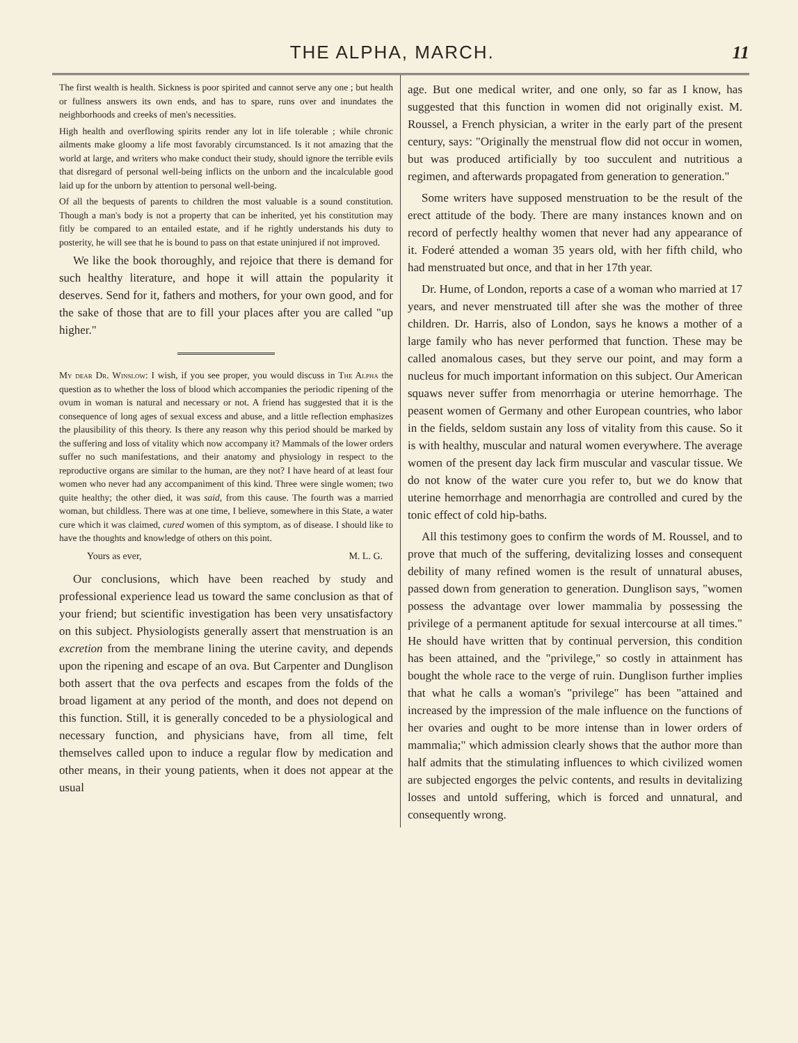THE ALPHA, MARCH. 11
The first wealth is health. Sickness is poor spirited and cannot serve any one ; but health or fullness answers its own ends, and has to spare, runs over and inundates the neighborhoods and creeks of men's necessities.
High health and overflowing spirits render any lot in life tolerable ; while chronic ailments make gloomy a life most favorably circumstanced. Is it not amazing that the world at large, and writers who make conduct their study, should ignore the terrible evils that disregard of personal well-being inflicts on the unborn and the incalculable good laid up for the unborn by attention to personal well-being.
Of all the bequests of parents to children the most valuable is a sound constitution. Though a man's body is not a property that can be inherited, yet his constitution may fitly be compared to an entailed estate, and if he rightly understands his duty to posterity, he will see that he is bound to pass on that estate uninjured if not improved.
We like the book thoroughly, and rejoice that there is demand for such healthy literature, and hope it will attain the popularity it deserves. Send for it, fathers and mothers, for your own good, and for the sake of those that are to fill your places after you are called "up higher."
My dear Dr. Winslow: I wish, if you see proper, you would discuss in The Alpha the question as to whether the loss of blood which accompanies the periodic ripening of the ovum in woman is natural and necessary or not. A friend has suggested that it is the consequence of long ages of sexual excess and abuse, and a little reflection emphasizes the plausibility of this theory. Is there any reason why this period should be marked by the suffering and loss of vitality which now accompany it? Mammals of the lower orders suffer no such manifestations, and their anatomy and physiology in respect to the reproductive organs are similar to the human, are they not? I have heard of at least four women who never had any accompaniment of this kind. Three were single women; two quite healthy; the other died, it was said, from this cause. The fourth was a married woman, but childless. There was at one time, I believe, somewhere in this State, a water cure which it was claimed, cured women of this symptom, as of disease. I should like to have the thoughts and knowledge of others on this point.
Yours as ever, M. L. G.
Our conclusions, which have been reached by study and professional experience lead us toward the same conclusion as that of your friend; but scientific investigation has been very unsatisfactory on this subject. Physiologists generally assert that menstruation is an excretion from the membrane lining the uterine cavity, and depends upon the ripening and escape of an ova. But Carpenter and Dunglison both assert that the ova perfects and escapes from the folds of the broad ligament at any period of the month, and does not depend on this function. Still, it is generally conceded to be a physiological and necessary function, and physicians have, from all time, felt themselves called upon to induce a regular flow by medication and other means, in their young patients, when it does not appear at the usual
age. But one medical writer, and one only, so far as I know, has suggested that this function in women did not originally exist. M. Roussel, a French physician, a writer in the early part of the present century, says: "Originally the menstrual flow did not occur in women, but was produced artificially by too succulent and nutritious a regimen, and afterwards propagated from generation to generation."
Some writers have supposed menstruation to be the result of the erect attitude of the body. There are many instances known and on record of perfectly healthy women that never had any appearance of it. Foderé attended a woman 35 years old, with her fifth child, who had menstruated but once, and that in her 17th year.
Dr. Hume, of London, reports a case of a woman who married at 17 years, and never menstruated till after she was the mother of three children. Dr. Harris, also of London, says he knows a mother of a large family who has never performed that function. These may be called anomalous cases, but they serve our point, and may form a nucleus for much important information on this subject. Our American squaws never suffer from menorrhagia or uterine hemorrhage. The peasent women of Germany and other European countries, who labor in the fields, seldom sustain any loss of vitality from this cause. So it is with healthy, muscular and natural women everywhere. The average women of the present day lack firm muscular and vascular tissue. We do not know of the water cure you refer to, but we do know that uterine hemorrhage and menorrhagia are controlled and cured by the tonic effect of cold hip-baths.
All this testimony goes to confirm the words of M. Roussel, and to prove that much of the suffering, devitalizing losses and consequent debility of many refined women is the result of unnatural abuses, passed down from generation to generation. Dunglison says, "women possess the advantage over lower mammalia by possessing the privilege of a permanent aptitude for sexual intercourse at all times." He should have written that by continual perversion, this condition has been attained, and the "privilege," so costly in attainment has bought the whole race to the verge of ruin. Dunglison further implies that what he calls a woman's "privilege" has been "attained and increased by the impression of the male influence on the functions of her ovaries and ought to be more intense than in lower orders of mammalia;" which admission clearly shows that the author more than half admits that the stimulating influences to which civilized women are subjected engorges the pelvic contents, and results in devitalizing losses and untold suffering, which is forced and unnatural, and consequently wrong.